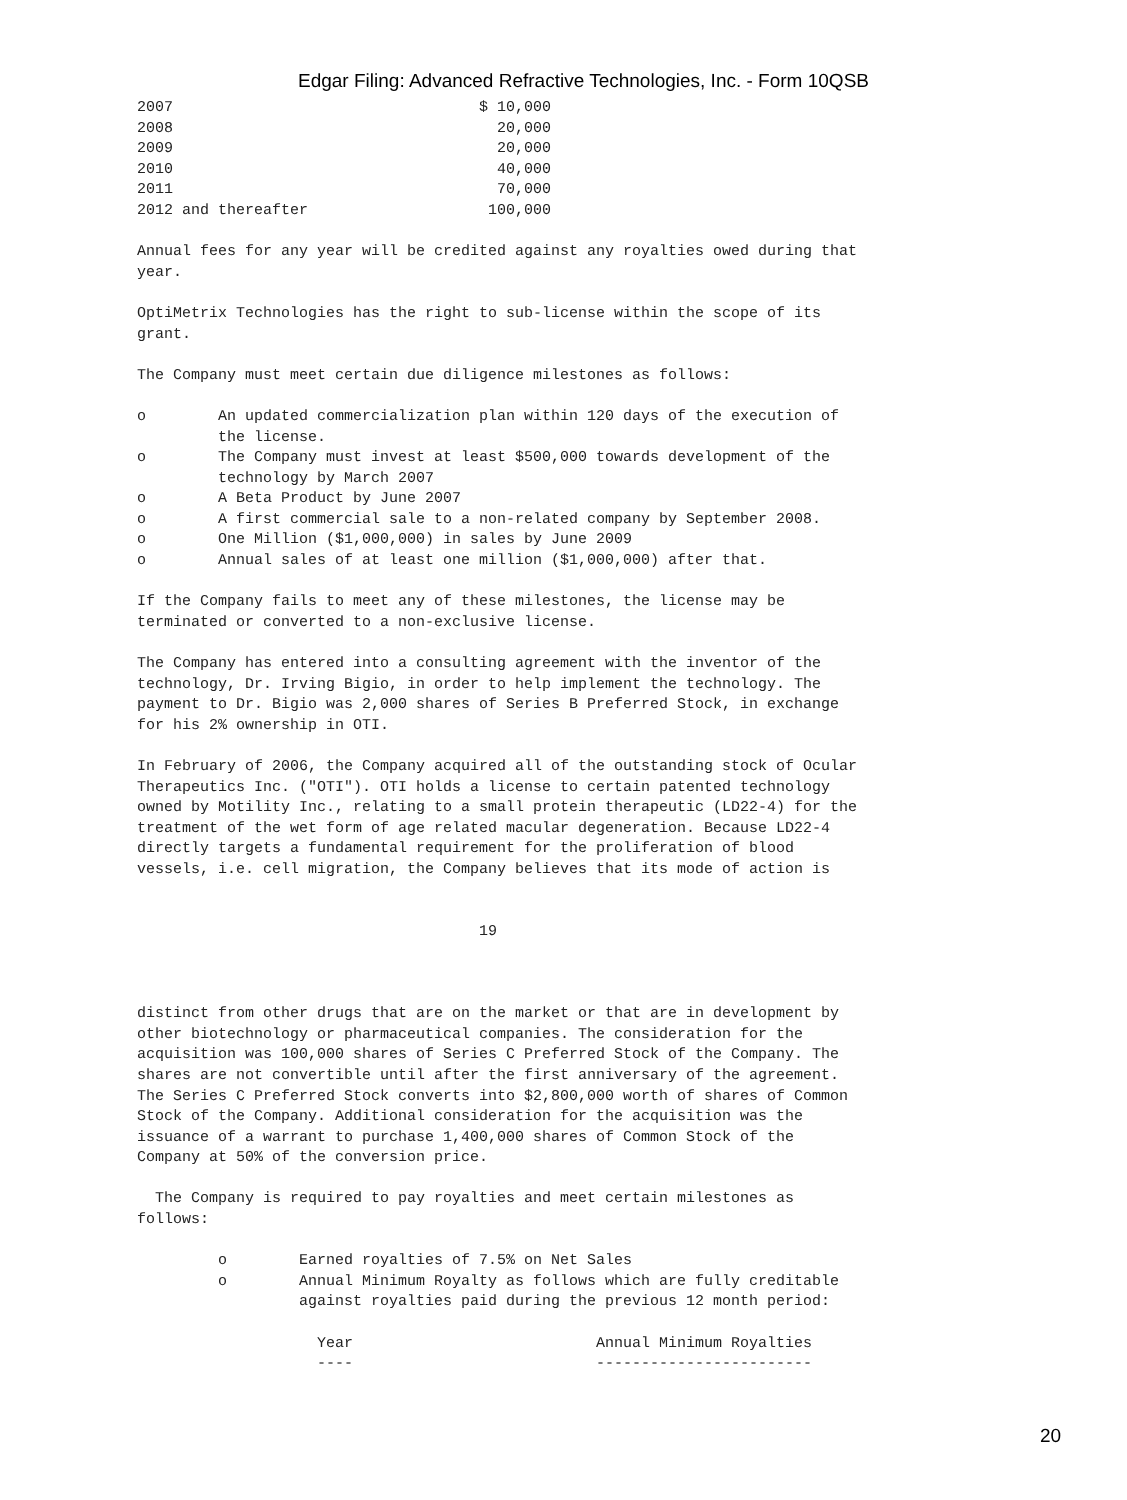Edgar Filing: Advanced Refractive Technologies, Inc. - Form 10QSB
2007                                  $ 10,000
2008                                    20,000
2009                                    20,000
2010                                    40,000
2011                                    70,000
2012 and thereafter                    100,000

Annual fees for any year will be credited against any royalties owed during that
year.

OptiMetrix Technologies has the right to sub-license within the scope of its
grant.

The Company must meet certain due diligence milestones as follows:

o        An updated commercialization plan within 120 days of the execution of
         the license.
o        The Company must invest at least $500,000 towards development of the
         technology by March 2007
o        A Beta Product by June 2007
o        A first commercial sale to a non-related company by September 2008.
o        One Million ($1,000,000) in sales by June 2009
o        Annual sales of at least one million ($1,000,000) after that.

If the Company fails to meet any of these milestones, the license may be
terminated or converted to a non-exclusive license.

The Company has entered into a consulting agreement with the inventor of the
technology, Dr. Irving Bigio, in order to help implement the technology. The
payment to Dr. Bigio was 2,000 shares of Series B Preferred Stock, in exchange
for his 2% ownership in OTI.

In February of 2006, the Company acquired all of the outstanding stock of Ocular
Therapeutics Inc. ("OTI"). OTI holds a license to certain patented technology
owned by Motility Inc., relating to a small protein therapeutic (LD22-4) for the
treatment of the wet form of age related macular degeneration. Because LD22-4
directly targets a fundamental requirement for the proliferation of blood
vessels, i.e. cell migration, the Company believes that its mode of action is


                                      19



distinct from other drugs that are on the market or that are in development by
other biotechnology or pharmaceutical companies. The consideration for the
acquisition was 100,000 shares of Series C Preferred Stock of the Company. The
shares are not convertible until after the first anniversary of the agreement.
The Series C Preferred Stock converts into $2,800,000 worth of shares of Common
Stock of the Company. Additional consideration for the acquisition was the
issuance of a warrant to purchase 1,400,000 shares of Common Stock of the
Company at 50% of the conversion price.

  The Company is required to pay royalties and meet certain milestones as
follows:

         o        Earned royalties of 7.5% on Net Sales
         o        Annual Minimum Royalty as follows which are fully creditable
                  against royalties paid during the previous 12 month period:

                    Year                           Annual Minimum Royalties
                    ----                           ------------------------
20